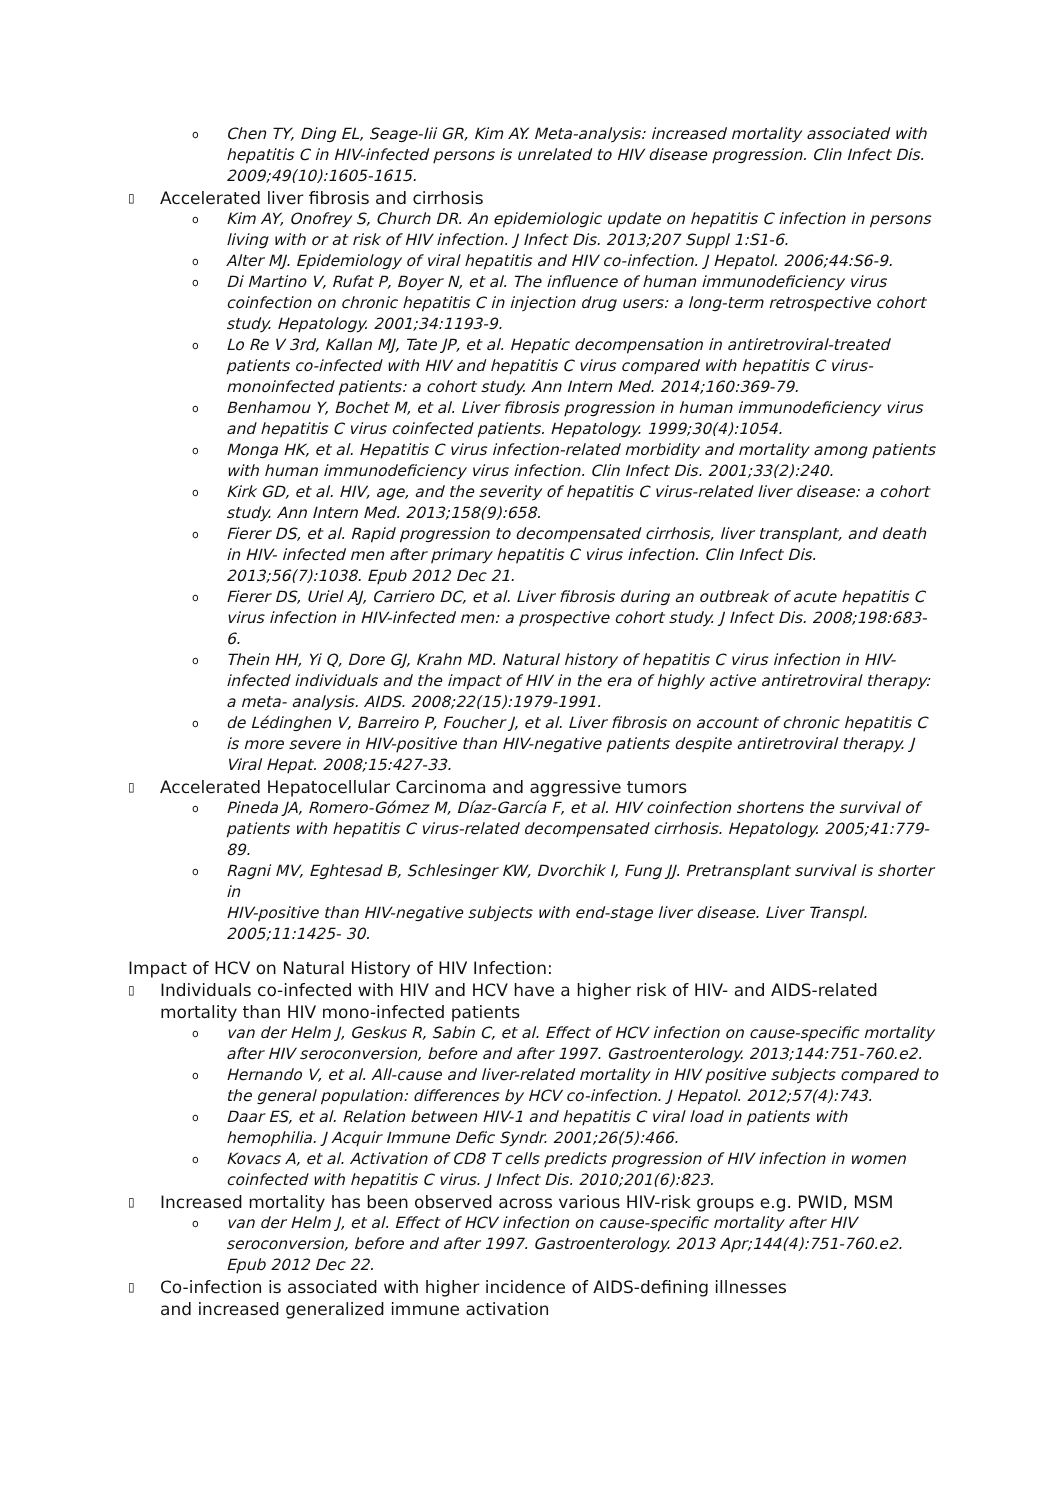o Chen TY, Ding EL, Seage-Iii GR, Kim AY. Meta-analysis: increased mortality associated with hepatitis C in HIV-infected persons is unrelated to HIV disease progression. Clin Infect Dis. 2009;49(10):1605-1615.
▯ Accelerated liver fibrosis and cirrhosis
o Kim AY, Onofrey S, Church DR. An epidemiologic update on hepatitis C infection in persons living with or at risk of HIV infection. J Infect Dis. 2013;207 Suppl 1:S1-6.
o Alter MJ. Epidemiology of viral hepatitis and HIV co-infection. J Hepatol. 2006;44:S6-9.
o Di Martino V, Rufat P, Boyer N, et al. The influence of human immunodeficiency virus coinfection on chronic hepatitis C in injection drug users: a long-term retrospective cohort study. Hepatology. 2001;34:1193-9.
o Lo Re V 3rd, Kallan MJ, Tate JP, et al. Hepatic decompensation in antiretroviral-treated patients co-infected with HIV and hepatitis C virus compared with hepatitis C virus-monoinfected patients: a cohort study. Ann Intern Med. 2014;160:369-79.
o Benhamou Y, Bochet M, et al. Liver fibrosis progression in human immunodeficiency virus and hepatitis C virus coinfected patients. Hepatology. 1999;30(4):1054.
o Monga HK, et al. Hepatitis C virus infection-related morbidity and mortality among patients with human immunodeficiency virus infection. Clin Infect Dis. 2001;33(2):240.
o Kirk GD, et al. HIV, age, and the severity of hepatitis C virus-related liver disease: a cohort study. Ann Intern Med. 2013;158(9):658.
o Fierer DS, et al. Rapid progression to decompensated cirrhosis, liver transplant, and death in HIV- infected men after primary hepatitis C virus infection. Clin Infect Dis. 2013;56(7):1038. Epub 2012 Dec 21.
o Fierer DS, Uriel AJ, Carriero DC, et al. Liver fibrosis during an outbreak of acute hepatitis C virus infection in HIV-infected men: a prospective cohort study. J Infect Dis. 2008;198:683-6.
o Thein HH, Yi Q, Dore GJ, Krahn MD. Natural history of hepatitis C virus infection in HIV-infected individuals and the impact of HIV in the era of highly active antiretroviral therapy: a meta- analysis. AIDS. 2008;22(15):1979-1991.
ode Lédinghen V, Barreiro P, Foucher J, et al. Liver fibrosis on account of chronic hepatitis C is more severe in HIV-positive than HIV-negative patients despite antiretroviral therapy. J Viral Hepat. 2008;15:427-33.
▯ Accelerated Hepatocellular Carcinoma and aggressive tumors
o Pineda JA, Romero-Gómez M, Díaz-García F, et al. HIV coinfection shortens the survival of patients with hepatitis C virus-related decompensated cirrhosis. Hepatology. 2005;41:779-89.
o Ragni MV, Eghtesad B, Schlesinger KW, Dvorchik I, Fung JJ. Pretransplant survival is shorter in
HIV-positive than HIV-negative subjects with end-stage liver disease. Liver Transpl. 2005;11:1425- 30.
Impact of HCV on Natural History of HIV Infection:
▯ Individuals co-infected with HIV and HCV have a higher risk of HIV- and AIDS-related mortality than HIV mono-infected patients
ovan der Helm J, Geskus R, Sabin C, et al. Effect of HCV infection on cause-specific mortality after HIV seroconversion, before and after 1997. Gastroenterology. 2013;144:751-760.e2.
o Hernando V, et al. All-cause and liver-related mortality in HIV positive subjects compared to the general population: differences by HCV co-infection. J Hepatol. 2012;57(4):743.
o Daar ES, et al. Relation between HIV-1 and hepatitis C viral load in patients with hemophilia. J Acquir Immune Defic Syndr. 2001;26(5):466.
o Kovacs A, et al. Activation of CD8 T cells predicts progression of HIV infection in women coinfected with hepatitis C virus. J Infect Dis. 2010;201(6):823.
▯ Increased mortality has been observed across various HIV-risk groups e.g. PWID, MSM
ovan der Helm J, et al. Effect of HCV infection on cause-specific mortality after HIV seroconversion, before and after 1997. Gastroenterology. 2013 Apr;144(4):751-760.e2. Epub 2012 Dec 22.
▯ Co-infection is associated with higher incidence of AIDS-defining illnesses
and increased generalized immune activation